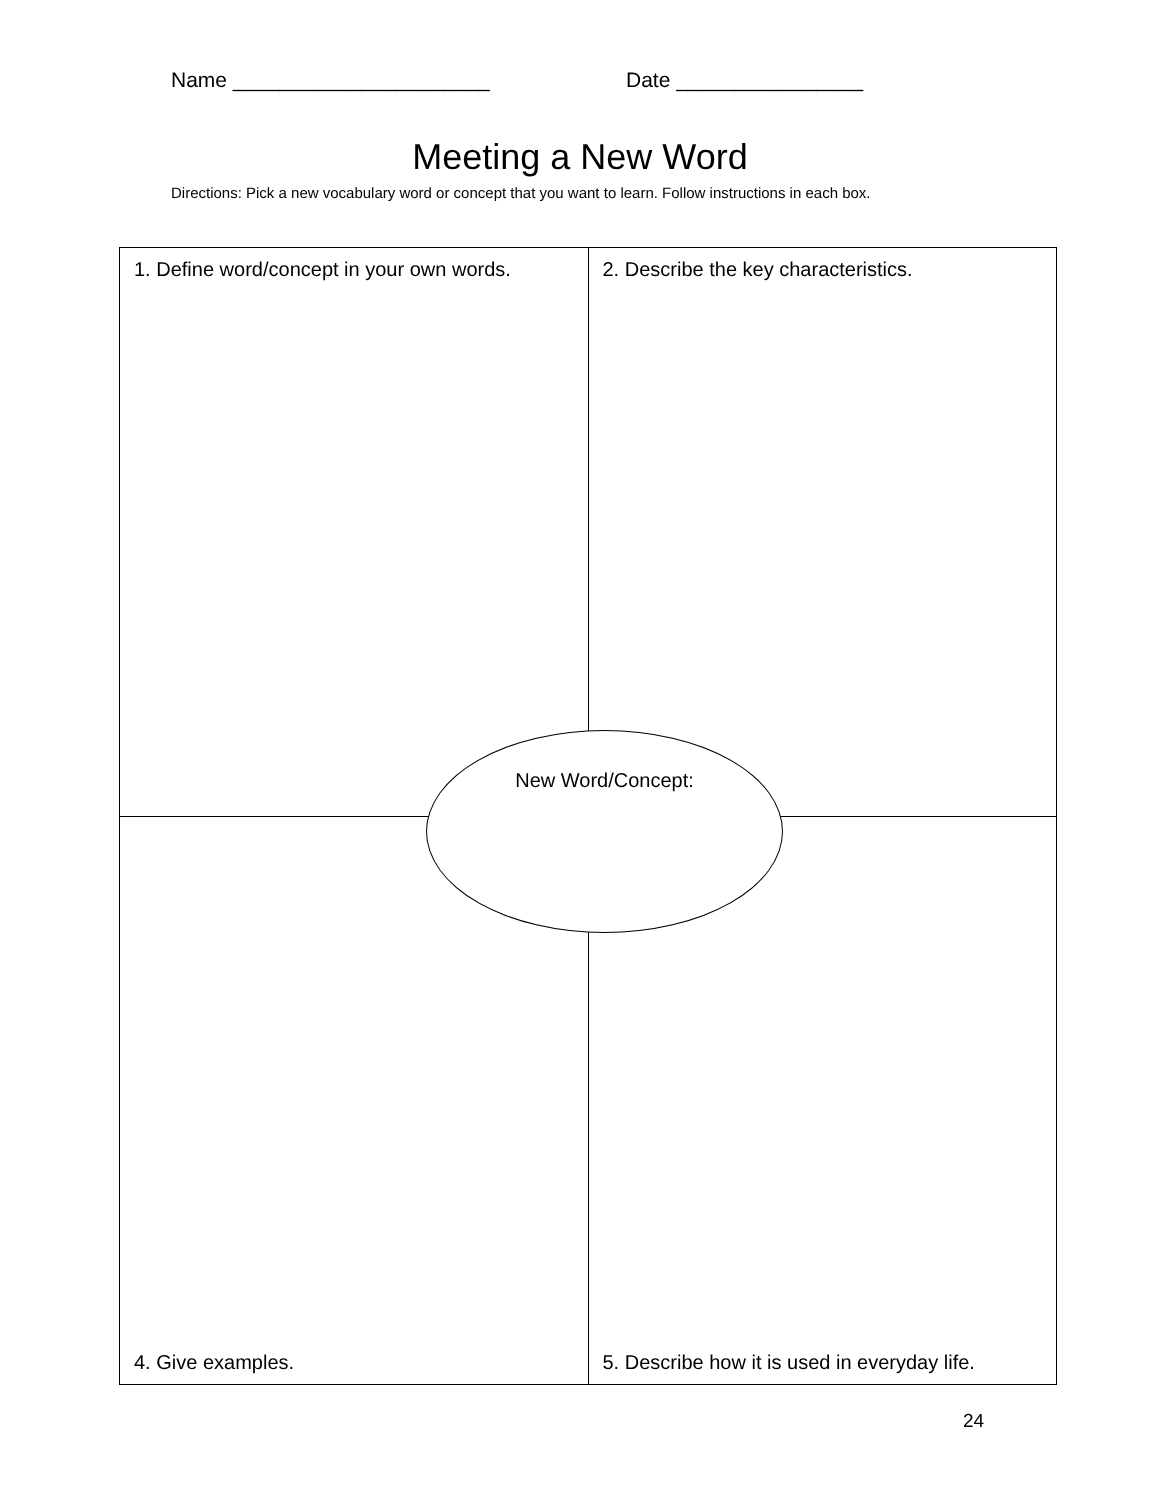Name ______________________ Date ________________
Meeting a New Word
Directions: Pick a new vocabulary word or concept that you want to learn. Follow instructions in each box.
| 1. Define word/concept in your own words. | 2. Describe the key characteristics. |
| 4. Give examples. | 5. Describe how it is used in everyday life. |
New Word/Concept:
24